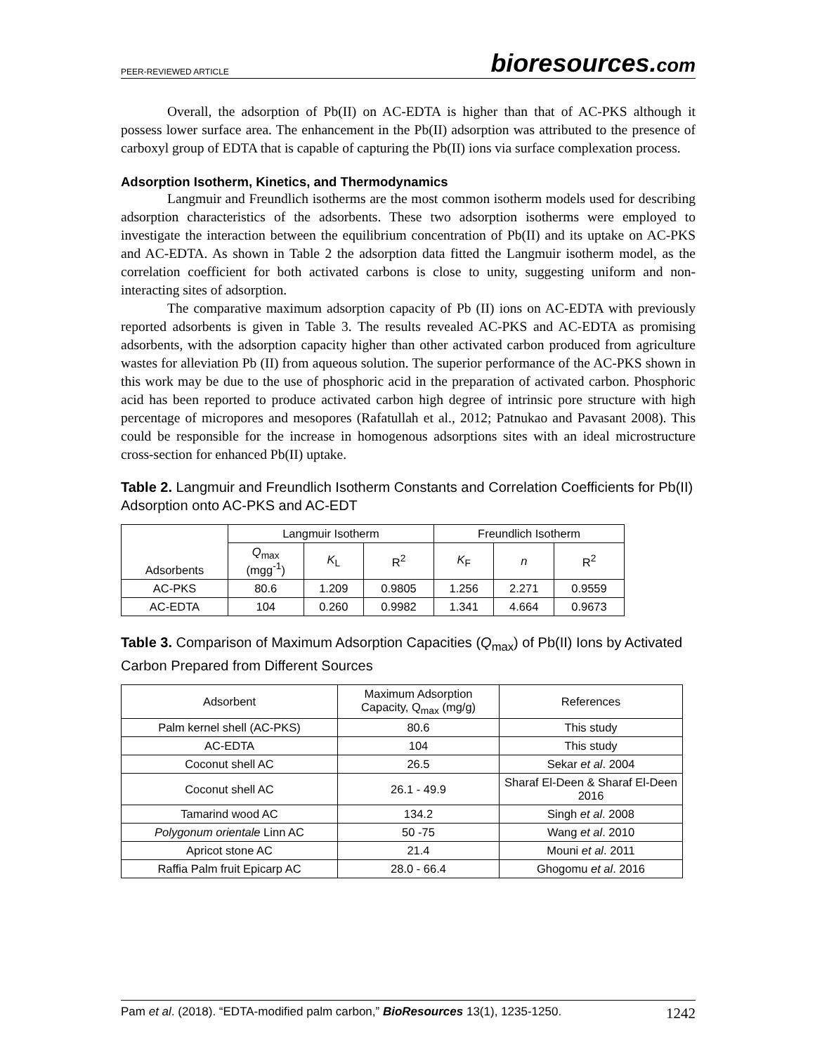PEER-REVIEWED ARTICLE
bioresources.com
Overall, the adsorption of Pb(II) on AC-EDTA is higher than that of AC-PKS although it possess lower surface area. The enhancement in the Pb(II) adsorption was attributed to the presence of carboxyl group of EDTA that is capable of capturing the Pb(II) ions via surface complexation process.
Adsorption Isotherm, Kinetics, and Thermodynamics
Langmuir and Freundlich isotherms are the most common isotherm models used for describing adsorption characteristics of the adsorbents. These two adsorption isotherms were employed to investigate the interaction between the equilibrium concentration of Pb(II) and its uptake on AC-PKS and AC-EDTA. As shown in Table 2 the adsorption data fitted the Langmuir isotherm model, as the correlation coefficient for both activated carbons is close to unity, suggesting uniform and non-interacting sites of adsorption.
The comparative maximum adsorption capacity of Pb (II) ions on AC-EDTA with previously reported adsorbents is given in Table 3. The results revealed AC-PKS and AC-EDTA as promising adsorbents, with the adsorption capacity higher than other activated carbon produced from agriculture wastes for alleviation Pb (II) from aqueous solution. The superior performance of the AC-PKS shown in this work may be due to the use of phosphoric acid in the preparation of activated carbon. Phosphoric acid has been reported to produce activated carbon high degree of intrinsic pore structure with high percentage of micropores and mesopores (Rafatullah et al., 2012; Patnukao and Pavasant 2008). This could be responsible for the increase in homogenous adsorptions sites with an ideal microstructure cross-section for enhanced Pb(II) uptake.
Table 2. Langmuir and Freundlich Isotherm Constants and Correlation Coefficients for Pb(II) Adsorption onto AC-PKS and AC-EDT
| Adsorbents | Langmuir Isotherm | | | Freundlich Isotherm | | |
| --- | --- | --- | --- | --- | --- | --- |
| | Q<sub>max</sub> (mgg<sup>-1</sup>) | K<sub>L</sub> | R<sup>2</sup> | K<sub>F</sub> | n | R<sup>2</sup> |
| AC-PKS | 80.6 | 1.209 | 0.9805 | 1.256 | 2.271 | 0.9559 |
| AC-EDTA | 104 | 0.260 | 0.9982 | 1.341 | 4.664 | 0.9673 |
Table 3. Comparison of Maximum Adsorption Capacities (Q<sub>max</sub>) of Pb(II) Ions by Activated Carbon Prepared from Different Sources
| Adsorbent | Maximum Adsorption Capacity, Q<sub>max</sub> (mg/g) | References |
| --- | --- | --- |
| Palm kernel shell (AC-PKS) | 80.6 | This study |
| AC-EDTA | 104 | This study |
| Coconut shell AC | 26.5 | Sekar et al . 2004 |
| Coconut shell AC | 26.1 - 49.9 | Sharaf El-Deen & Sharaf El-Deen 2016 |
| Tamarind wood AC | 134.2 | Singh et al . 2008 |
| Polygonum orientale Linn AC | 50 -75 | Wang et al . 2010 |
| Apricot stone AC | 21.4 | Mouni et al . 2011 |
| Raffia Palm fruit Epicarp AC | 28.0 - 66.4 | Ghogomu et al . 2016 |
Pam et al. (2018). “EDTA-modified palm carbon,” BioResources 13(1), 1235-1250. 1242